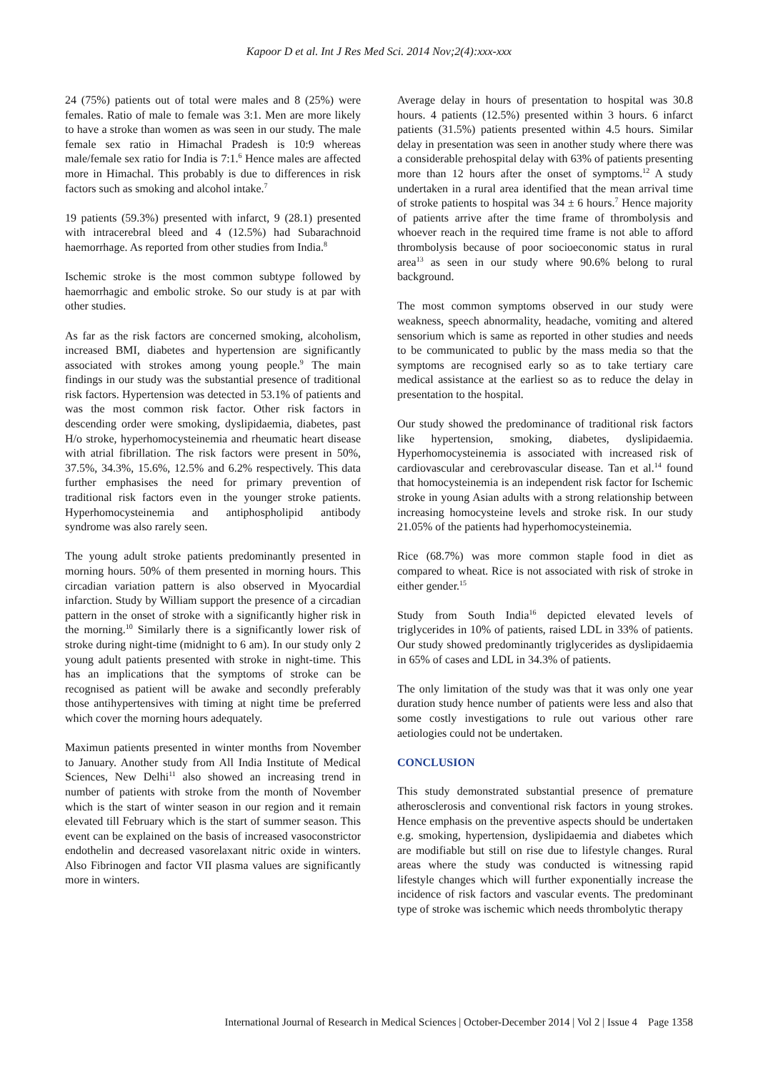Kapoor D et al. Int J Res Med Sci. 2014 Nov;2(4):xxx-xxx
24 (75%) patients out of total were males and 8 (25%) were females. Ratio of male to female was 3:1. Men are more likely to have a stroke than women as was seen in our study. The male female sex ratio in Himachal Pradesh is 10:9 whereas male/female sex ratio for India is 7:1.<sup>6</sup> Hence males are affected more in Himachal. This probably is due to differences in risk factors such as smoking and alcohol intake.<sup>7</sup>
19 patients (59.3%) presented with infarct, 9 (28.1) presented with intracerebral bleed and 4 (12.5%) had Subarachnoid haemorrhage. As reported from other studies from India.<sup>8</sup>
Ischemic stroke is the most common subtype followed by haemorrhagic and embolic stroke. So our study is at par with other studies.
As far as the risk factors are concerned smoking, alcoholism, increased BMI, diabetes and hypertension are significantly associated with strokes among young people.<sup>9</sup> The main findings in our study was the substantial presence of traditional risk factors. Hypertension was detected in 53.1% of patients and was the most common risk factor. Other risk factors in descending order were smoking, dyslipidaemia, diabetes, past H/o stroke, hyperhomocysteinemia and rheumatic heart disease with atrial fibrillation. The risk factors were present in 50%, 37.5%, 34.3%, 15.6%, 12.5% and 6.2% respectively. This data further emphasises the need for primary prevention of traditional risk factors even in the younger stroke patients. Hyperhomocysteinemia and antiphospholipid antibody syndrome was also rarely seen.
The young adult stroke patients predominantly presented in morning hours. 50% of them presented in morning hours. This circadian variation pattern is also observed in Myocardial infarction. Study by William support the presence of a circadian pattern in the onset of stroke with a significantly higher risk in the morning.<sup>10</sup> Similarly there is a significantly lower risk of stroke during night-time (midnight to 6 am). In our study only 2 young adult patients presented with stroke in night-time. This has an implications that the symptoms of stroke can be recognised as patient will be awake and secondly preferably those antihypertensives with timing at night time be preferred which cover the morning hours adequately.
Maximun patients presented in winter months from November to January. Another study from All India Institute of Medical Sciences, New Delhi<sup>11</sup> also showed an increasing trend in number of patients with stroke from the month of November which is the start of winter season in our region and it remain elevated till February which is the start of summer season. This event can be explained on the basis of increased vasoconstrictor endothelin and decreased vasorelaxant nitric oxide in winters. Also Fibrinogen and factor VII plasma values are significantly more in winters.
Average delay in hours of presentation to hospital was 30.8 hours. 4 patients (12.5%) presented within 3 hours. 6 infarct patients (31.5%) patients presented within 4.5 hours. Similar delay in presentation was seen in another study where there was a considerable prehospital delay with 63% of patients presenting more than 12 hours after the onset of symptoms.<sup>12</sup> A study undertaken in a rural area identified that the mean arrival time of stroke patients to hospital was 34 ± 6 hours.<sup>7</sup> Hence majority of patients arrive after the time frame of thrombolysis and whoever reach in the required time frame is not able to afford thrombolysis because of poor socioeconomic status in rural area<sup>13</sup> as seen in our study where 90.6% belong to rural background.
The most common symptoms observed in our study were weakness, speech abnormality, headache, vomiting and altered sensorium which is same as reported in other studies and needs to be communicated to public by the mass media so that the symptoms are recognised early so as to take tertiary care medical assistance at the earliest so as to reduce the delay in presentation to the hospital.
Our study showed the predominance of traditional risk factors like hypertension, smoking, diabetes, dyslipidaemia. Hyperhomocysteinemia is associated with increased risk of cardiovascular and cerebrovascular disease. Tan et al.<sup>14</sup> found that homocysteinemia is an independent risk factor for Ischemic stroke in young Asian adults with a strong relationship between increasing homocysteine levels and stroke risk. In our study 21.05% of the patients had hyperhomocysteinemia.
Rice (68.7%) was more common staple food in diet as compared to wheat. Rice is not associated with risk of stroke in either gender.<sup>15</sup>
Study from South India<sup>16</sup> depicted elevated levels of triglycerides in 10% of patients, raised LDL in 33% of patients. Our study showed predominantly triglycerides as dyslipidaemia in 65% of cases and LDL in 34.3% of patients.
The only limitation of the study was that it was only one year duration study hence number of patients were less and also that some costly investigations to rule out various other rare aetiologies could not be undertaken.
CONCLUSION
This study demonstrated substantial presence of premature atherosclerosis and conventional risk factors in young strokes. Hence emphasis on the preventive aspects should be undertaken e.g. smoking, hypertension, dyslipidaemia and diabetes which are modifiable but still on rise due to lifestyle changes. Rural areas where the study was conducted is witnessing rapid lifestyle changes which will further exponentially increase the incidence of risk factors and vascular events. The predominant type of stroke was ischemic which needs thrombolytic therapy
International Journal of Research in Medical Sciences | October-December 2014 | Vol 2 | Issue 4 Page 1358